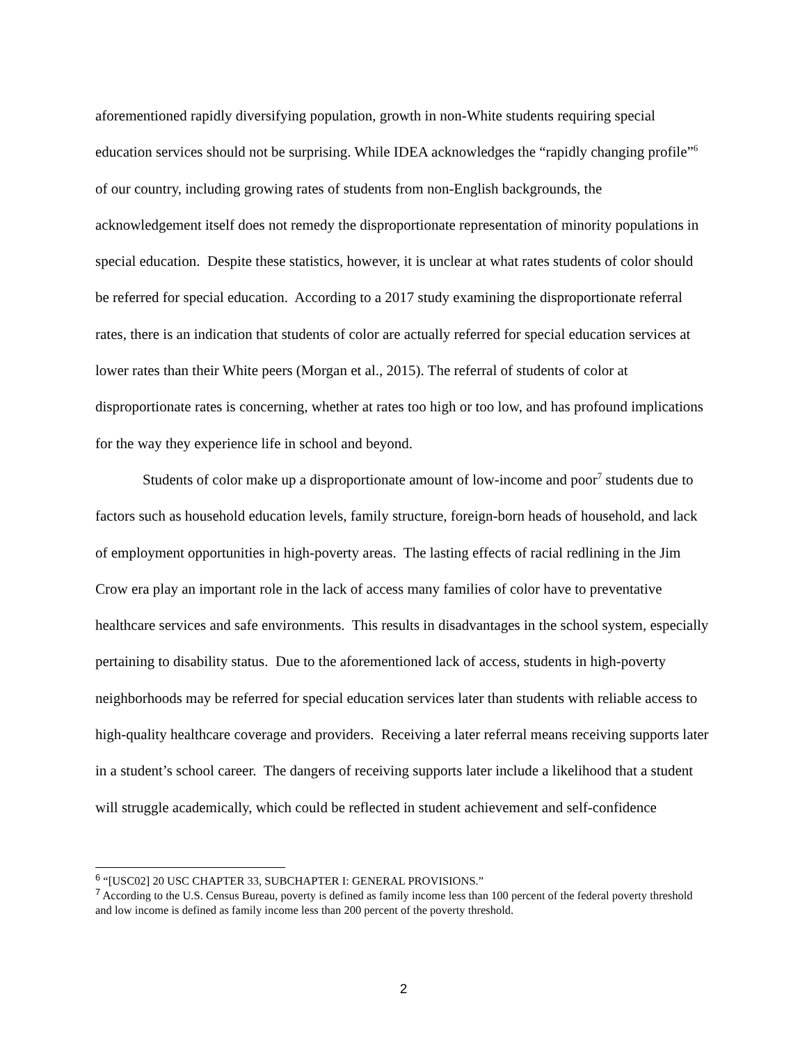aforementioned rapidly diversifying population, growth in non-White students requiring special education services should not be surprising. While IDEA acknowledges the “rapidly changing profile”<sup>6</sup> of our country, including growing rates of students from non-English backgrounds, the acknowledgement itself does not remedy the disproportionate representation of minority populations in special education. Despite these statistics, however, it is unclear at what rates students of color should be referred for special education. According to a 2017 study examining the disproportionate referral rates, there is an indication that students of color are actually referred for special education services at lower rates than their White peers (Morgan et al., 2015). The referral of students of color at disproportionate rates is concerning, whether at rates too high or too low, and has profound implications for the way they experience life in school and beyond.
Students of color make up a disproportionate amount of low-income and poor<sup>7</sup> students due to factors such as household education levels, family structure, foreign-born heads of household, and lack of employment opportunities in high-poverty areas. The lasting effects of racial redlining in the Jim Crow era play an important role in the lack of access many families of color have to preventative healthcare services and safe environments. This results in disadvantages in the school system, especially pertaining to disability status. Due to the aforementioned lack of access, students in high-poverty neighborhoods may be referred for special education services later than students with reliable access to high-quality healthcare coverage and providers. Receiving a later referral means receiving supports later in a student’s school career. The dangers of receiving supports later include a likelihood that a student will struggle academically, which could be reflected in student achievement and self-confidence
<sup>6</sup> “[USC02] 20 USC CHAPTER 33, SUBCHAPTER I: GENERAL PROVISIONS.”
<sup>7</sup> According to the U.S. Census Bureau, poverty is defined as family income less than 100 percent of the federal poverty threshold and low income is defined as family income less than 200 percent of the poverty threshold.
2